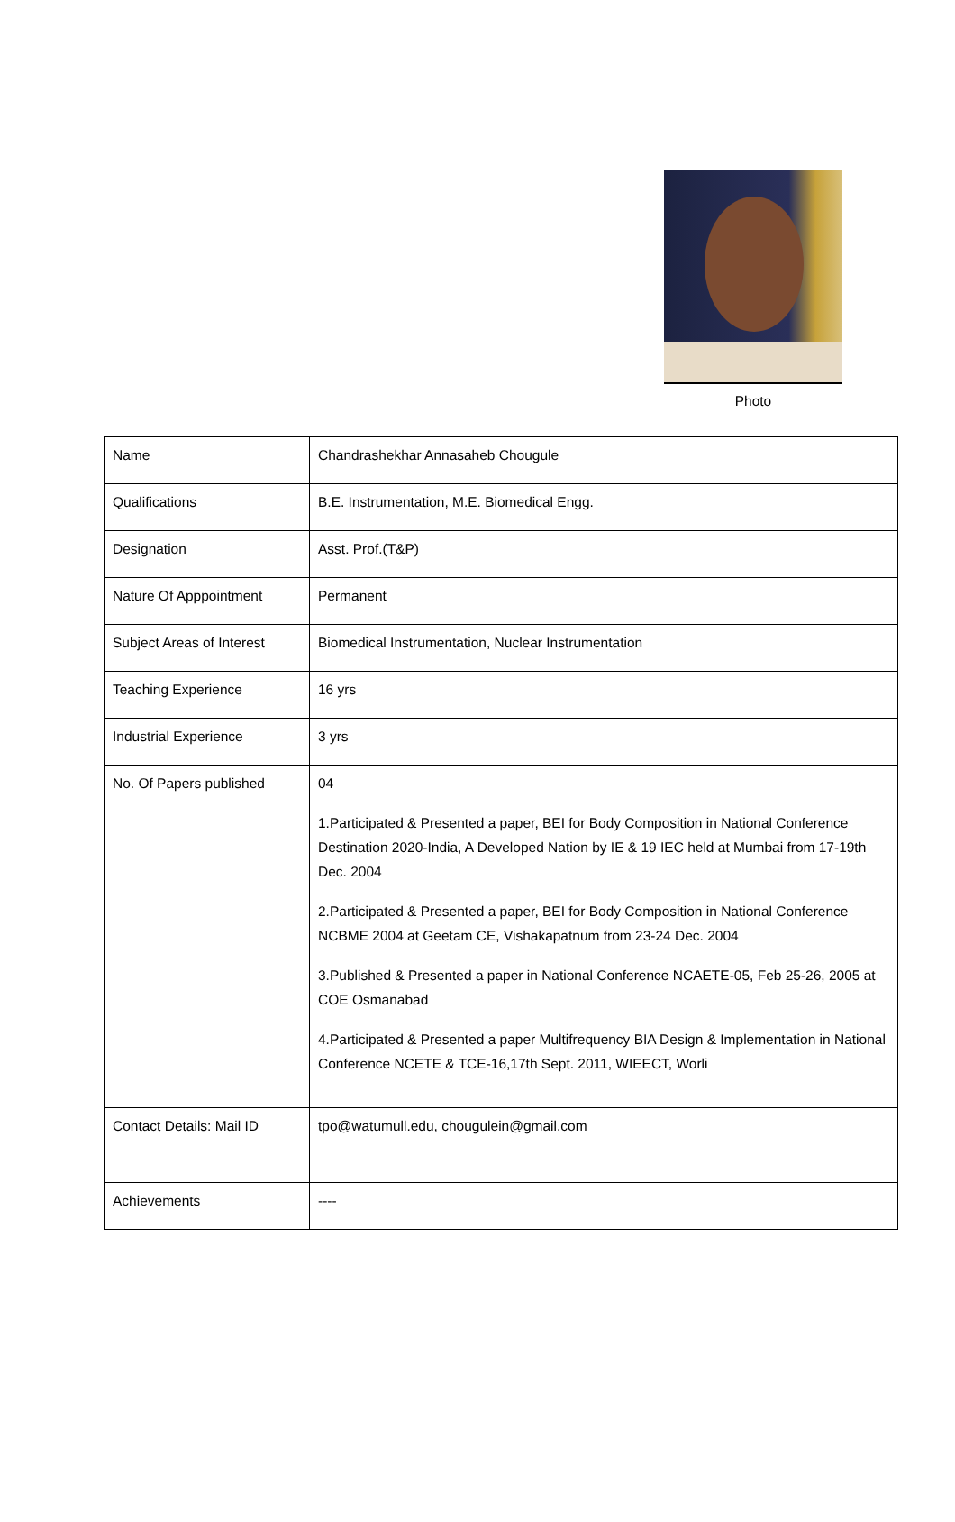Photo
| Name | Chandrashekhar Annasaheb Chougule |
| Qualifications | B.E. Instrumentation, M.E. Biomedical Engg. |
| Designation | Asst. Prof.(T&P) |
| Nature Of Apppointment | Permanent |
| Subject Areas of Interest | Biomedical Instrumentation, Nuclear Instrumentation |
| Teaching Experience | 16 yrs |
| Industrial Experience | 3 yrs |
| No. Of Papers published | 04 1.Participated & Presented a paper, BEI for Body Composition in National Conference Destination 2020-India, A Developed Nation by IE & 19 IEC held at Mumbai from 17-19th Dec. 2004 2.Participated & Presented a paper, BEI for Body Composition in National Conference NCBME 2004 at Geetam CE, Vishakapatnum from 23-24 Dec. 2004 3.Published & Presented a paper in National Conference NCAETE-05, Feb 25-26, 2005 at COE Osmanabad 4.Participated & Presented a paper Multifrequency BIA Design & Implementation in National Conference NCETE & TCE-16,17th Sept. 2011, WIEECT, Worli |
| Contact Details: Mail ID | tpo@watumull.edu, chougulein@gmail.com |
| Achievements | ---- |